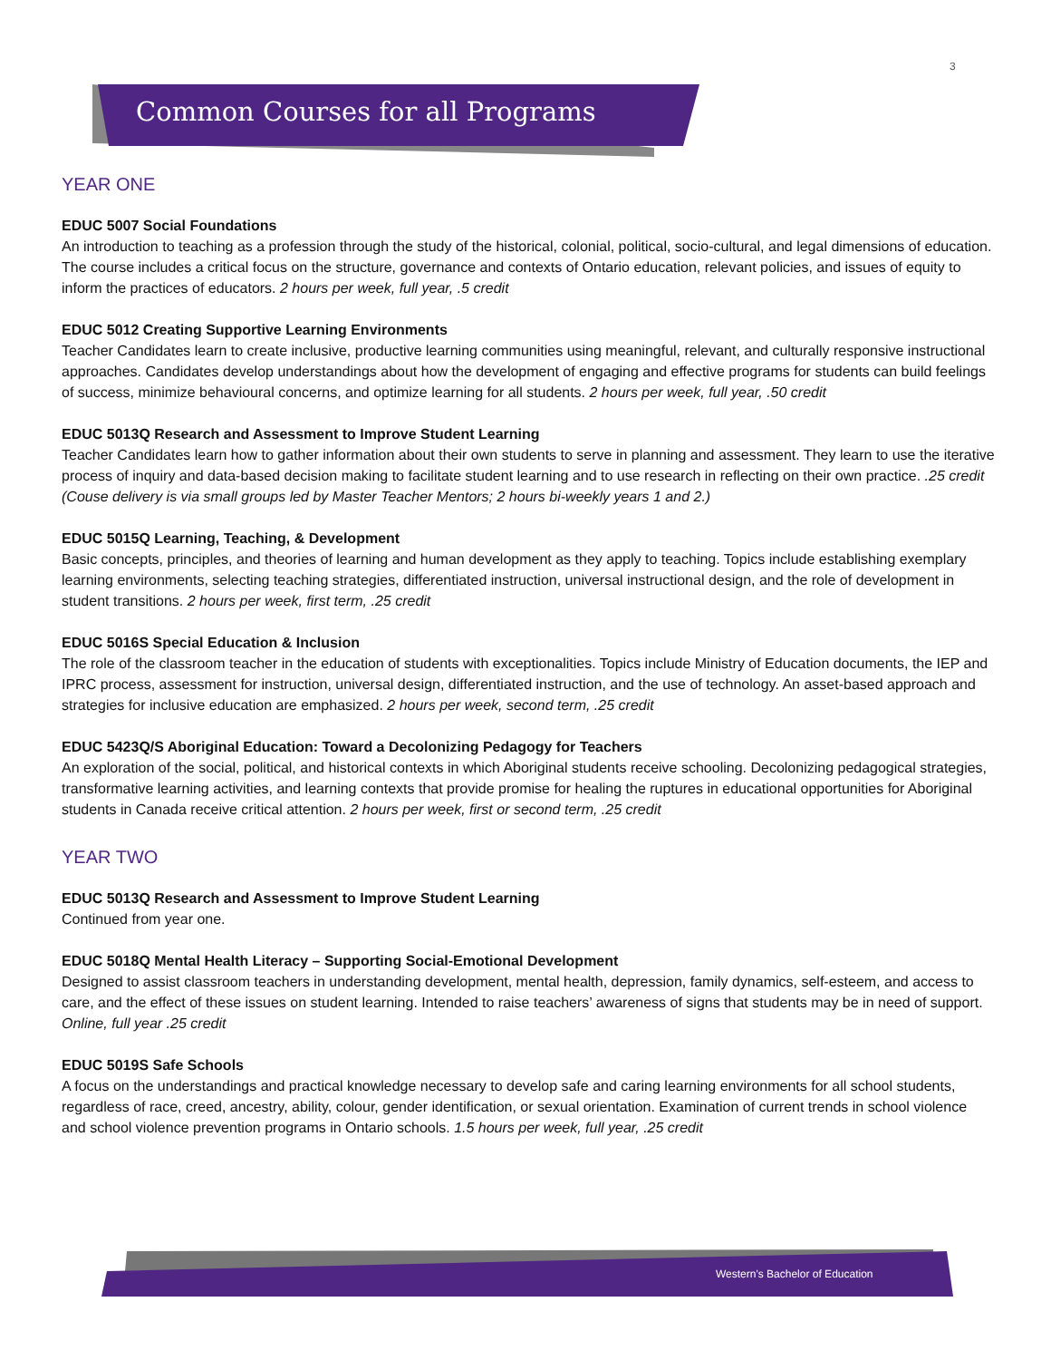3
Common Courses for all Programs
YEAR ONE
EDUC 5007 Social Foundations
An introduction to teaching as a profession through the study of the historical, colonial, political, socio-cultural, and legal dimensions of education. The course includes a critical focus on the structure, governance and contexts of Ontario education, relevant policies, and issues of equity to inform the practices of educators. 2 hours per week, full year, .5 credit
EDUC 5012 Creating Supportive Learning Environments
Teacher Candidates learn to create inclusive, productive learning communities using meaningful, relevant, and culturally responsive instructional approaches. Candidates develop understandings about how the development of engaging and effective programs for students can build feelings of success, minimize behavioural concerns, and optimize learning for all students. 2 hours per week, full year, .50 credit
EDUC 5013Q Research and Assessment to Improve Student Learning
Teacher Candidates learn how to gather information about their own students to serve in planning and assessment. They learn to use the iterative process of inquiry and data-based decision making to facilitate student learning and to use research in reflecting on their own practice. .25 credit (Couse delivery is via small groups led by Master Teacher Mentors; 2 hours bi-weekly years 1 and 2.)
EDUC 5015Q Learning, Teaching, & Development
Basic concepts, principles, and theories of learning and human development as they apply to teaching. Topics include establishing exemplary learning environments, selecting teaching strategies, differentiated instruction, universal instructional design, and the role of development in student transitions. 2 hours per week, first term, .25 credit
EDUC 5016S Special Education & Inclusion
The role of the classroom teacher in the education of students with exceptionalities. Topics include Ministry of Education documents, the IEP and IPRC process, assessment for instruction, universal design, differentiated instruction, and the use of technology. An asset-based approach and strategies for inclusive education are emphasized. 2 hours per week, second term, .25 credit
EDUC 5423Q/S Aboriginal Education: Toward a Decolonizing Pedagogy for Teachers
An exploration of the social, political, and historical contexts in which Aboriginal students receive schooling. Decolonizing pedagogical strategies, transformative learning activities, and learning contexts that provide promise for healing the ruptures in educational opportunities for Aboriginal students in Canada receive critical attention. 2 hours per week, first or second term, .25 credit
YEAR TWO
EDUC 5013Q Research and Assessment to Improve Student Learning
Continued from year one.
EDUC 5018Q Mental Health Literacy – Supporting Social-Emotional Development
Designed to assist classroom teachers in understanding development, mental health, depression, family dynamics, self-esteem, and access to care, and the effect of these issues on student learning. Intended to raise teachers’ awareness of signs that students may be in need of support. Online, full year .25 credit
EDUC 5019S Safe Schools
A focus on the understandings and practical knowledge necessary to develop safe and caring learning environments for all school students, regardless of race, creed, ancestry, ability, colour, gender identification, or sexual orientation. Examination of current trends in school violence and school violence prevention programs in Ontario schools. 1.5 hours per week, full year, .25 credit
Western's Bachelor of Education